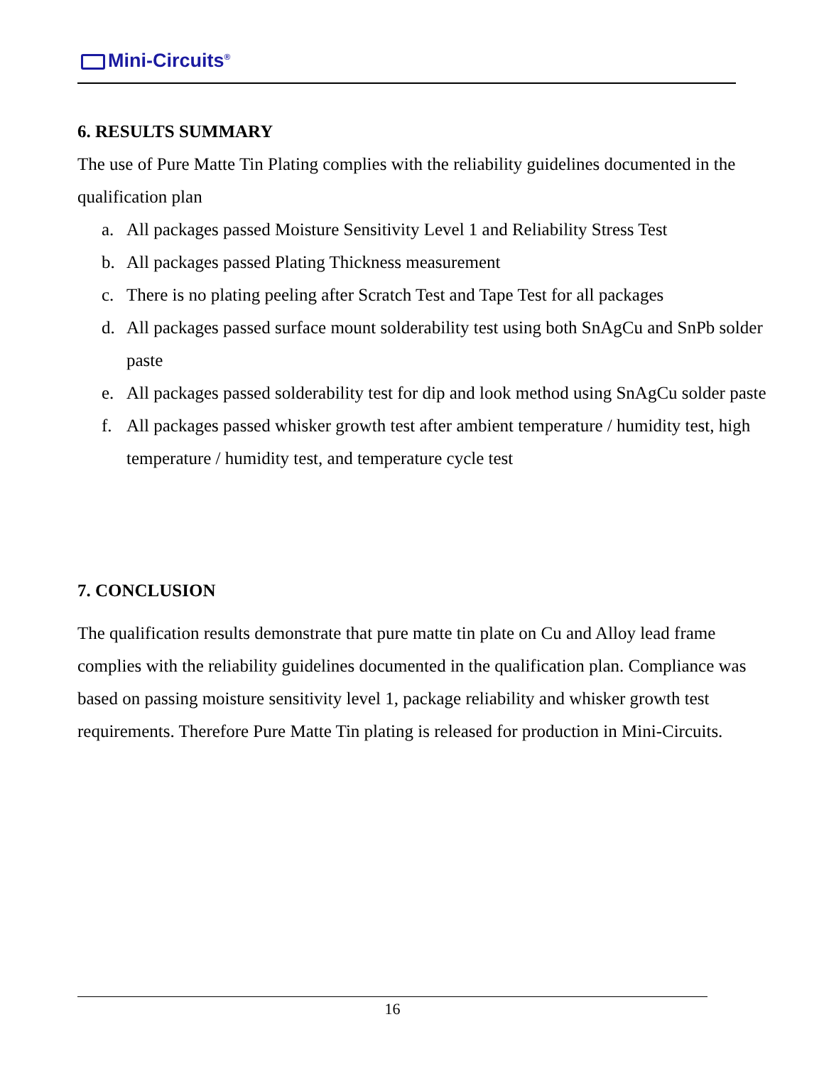Mini-Circuits<sup>®</sup>
6. RESULTS SUMMARY
The use of Pure Matte Tin Plating complies with the reliability guidelines documented in the qualification plan
a. All packages passed Moisture Sensitivity Level 1 and Reliability Stress Test
b. All packages passed Plating Thickness measurement
c. There is no plating peeling after Scratch Test and Tape Test for all packages
d. All packages passed surface mount solderability test using both SnAgCu and SnPb solder paste
e. All packages passed solderability test for dip and look method using SnAgCu solder paste
f. All packages passed whisker growth test after ambient temperature / humidity test, high temperature / humidity test, and temperature cycle test
7. CONCLUSION
The qualification results demonstrate that pure matte tin plate on Cu and Alloy lead frame complies with the reliability guidelines documented in the qualification plan. Compliance was based on passing moisture sensitivity level 1, package reliability and whisker growth test requirements. Therefore Pure Matte Tin plating is released for production in Mini-Circuits.
16